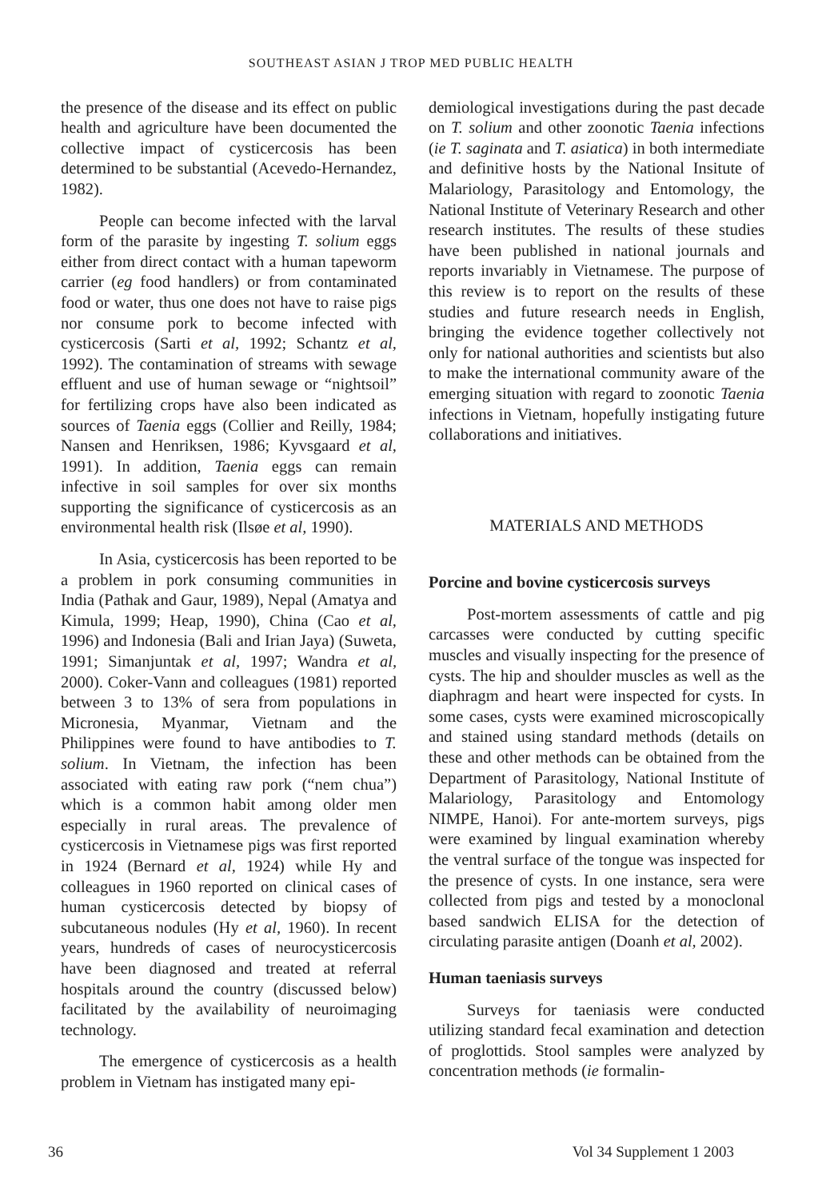SOUTHEAST ASIAN J TROP MED PUBLIC HEALTH
the presence of the disease and its effect on public health and agriculture have been documented the collective impact of cysticercosis has been determined to be substantial (Acevedo-Hernandez, 1982).
People can become infected with the larval form of the parasite by ingesting T. solium eggs either from direct contact with a human tapeworm carrier (eg food handlers) or from contaminated food or water, thus one does not have to raise pigs nor consume pork to become infected with cysticercosis (Sarti et al, 1992; Schantz et al, 1992). The contamination of streams with sewage effluent and use of human sewage or “nightsoil” for fertilizing crops have also been indicated as sources of Taenia eggs (Collier and Reilly, 1984; Nansen and Henriksen, 1986; Kyvsgaard et al, 1991). In addition, Taenia eggs can remain infective in soil samples for over six months supporting the significance of cysticercosis as an environmental health risk (Ilsøe et al, 1990).
In Asia, cysticercosis has been reported to be a problem in pork consuming communities in India (Pathak and Gaur, 1989), Nepal (Amatya and Kimula, 1999; Heap, 1990), China (Cao et al, 1996) and Indonesia (Bali and Irian Jaya) (Suweta, 1991; Simanjuntak et al, 1997; Wandra et al, 2000). Coker-Vann and colleagues (1981) reported between 3 to 13% of sera from populations in Micronesia, Myanmar, Vietnam and the Philippines were found to have antibodies to T. solium. In Vietnam, the infection has been associated with eating raw pork (“nem chua”) which is a common habit among older men especially in rural areas. The prevalence of cysticercosis in Vietnamese pigs was first reported in 1924 (Bernard et al, 1924) while Hy and colleagues in 1960 reported on clinical cases of human cysticercosis detected by biopsy of subcutaneous nodules (Hy et al, 1960). In recent years, hundreds of cases of neurocysticercosis have been diagnosed and treated at referral hospitals around the country (discussed below) facilitated by the availability of neuroimaging technology.
The emergence of cysticercosis as a health problem in Vietnam has instigated many epi-
demiological investigations during the past decade on T. solium and other zoonotic Taenia infections (ie T. saginata and T. asiatica) in both intermediate and definitive hosts by the National Insitute of Malariology, Parasitology and Entomology, the National Institute of Veterinary Research and other research institutes. The results of these studies have been published in national journals and reports invariably in Vietnamese. The purpose of this review is to report on the results of these studies and future research needs in English, bringing the evidence together collectively not only for national authorities and scientists but also to make the international community aware of the emerging situation with regard to zoonotic Taenia infections in Vietnam, hopefully instigating future collaborations and initiatives.
MATERIALS AND METHODS
Porcine and bovine cysticercosis surveys
Post-mortem assessments of cattle and pig carcasses were conducted by cutting specific muscles and visually inspecting for the presence of cysts. The hip and shoulder muscles as well as the diaphragm and heart were inspected for cysts. In some cases, cysts were examined microscopically and stained using standard methods (details on these and other methods can be obtained from the Department of Parasitology, National Institute of Malariology, Parasitology and Entomology NIMPE, Hanoi). For ante-mortem surveys, pigs were examined by lingual examination whereby the ventral surface of the tongue was inspected for the presence of cysts. In one instance, sera were collected from pigs and tested by a monoclonal based sandwich ELISA for the detection of circulating parasite antigen (Doanh et al, 2002).
Human taeniasis surveys
Surveys for taeniasis were conducted utilizing standard fecal examination and detection of proglottids. Stool samples were analyzed by concentration methods (ie formalin-
36 Vol 34 Supplement 1 2003